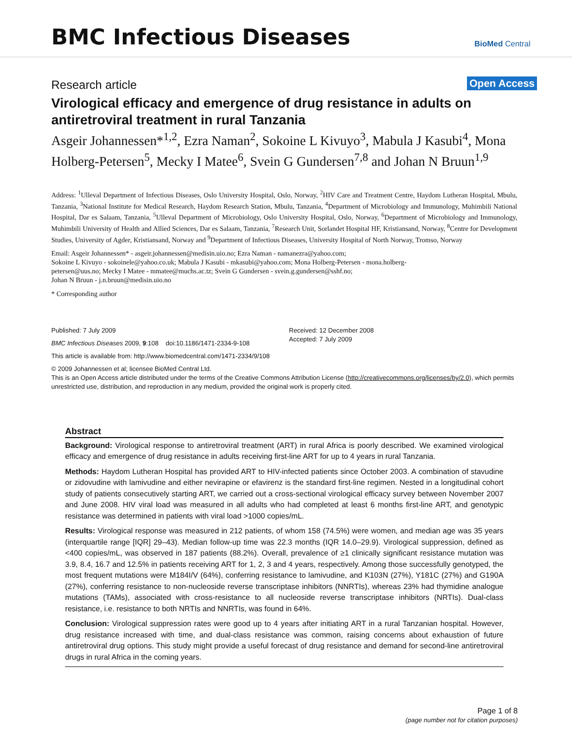BMC Infectious Diseases BioMed Central
Research article Open Access
Virological efficacy and emergence of drug resistance in adults on antiretroviral treatment in rural Tanzania
Asgeir Johannessen*<sup>1,2</sup>, Ezra Naman<sup>2</sup>, Sokoine L Kivuyo<sup>3</sup>, Mabula J Kasubi<sup>4</sup>, Mona Holberg-Petersen<sup>5</sup>, Mecky I Matee<sup>6</sup>, Svein G Gundersen<sup>7,8</sup> and Johan N Bruun<sup>1,9</sup>
Address: <sup>1</sup>Ulleval Department of Infectious Diseases, Oslo University Hospital, Oslo, Norway, <sup>2</sup>HIV Care and Treatment Centre, Haydom Lutheran Hospital, Mbulu, Tanzania, <sup>3</sup>National Institute for Medical Research, Haydom Research Station, Mbulu, Tanzania, <sup>4</sup>Department of Microbiology and Immunology, Muhimbili National Hospital, Dar es Salaam, Tanzania, <sup>5</sup>Ulleval Department of Microbiology, Oslo University Hospital, Oslo, Norway, <sup>6</sup>Department of Microbiology and Immunology, Muhimbili University of Health and Allied Sciences, Dar es Salaam, Tanzania, <sup>7</sup>Research Unit, Sorlandet Hospital HF, Kristiansand, Norway, <sup>8</sup>Centre for Development Studies, University of Agder, Kristiansand, Norway and <sup>9</sup>Department of Infectious Diseases, University Hospital of North Norway, Tromso, Norway
Email: Asgeir Johannessen* - asgeir.johannessen@medisin.uio.no; Ezra Naman - namanezra@yahoo.com;
Sokoine L Kivuyo - sokoinele@yahoo.co.uk; Mabula J Kasubi - mkasubi@yahoo.com; Mona Holberg-Petersen - mona.holberg-
petersen@uus.no; Mecky I Matee - mmatee@muchs.ac.tz; Svein G Gundersen - svein.g.gundersen@sshf.no;
Johan N Bruun - j.n.bruun@medisin.uio.no
* Corresponding author
Published: 7 July 2009
BMC Infectious Diseases 2009, 9:108 doi:10.1186/1471-2334-9-108
Received: 12 December 2008
Accepted: 7 July 2009
This article is available from: http://www.biomedcentral.com/1471-2334/9/108
© 2009 Johannessen et al; licensee BioMed Central Ltd.
This is an Open Access article distributed under the terms of the Creative Commons Attribution License (http://creativecommons.org/licenses/by/2.0), which permits unrestricted use, distribution, and reproduction in any medium, provided the original work is properly cited.
Abstract
Background: Virological response to antiretroviral treatment (ART) in rural Africa is poorly described. We examined virological efficacy and emergence of drug resistance in adults receiving first-line ART for up to 4 years in rural Tanzania.
Methods: Haydom Lutheran Hospital has provided ART to HIV-infected patients since October 2003. A combination of stavudine or zidovudine with lamivudine and either nevirapine or efavirenz is the standard first-line regimen. Nested in a longitudinal cohort study of patients consecutively starting ART, we carried out a cross-sectional virological efficacy survey between November 2007 and June 2008. HIV viral load was measured in all adults who had completed at least 6 months first-line ART, and genotypic resistance was determined in patients with viral load >1000 copies/mL.
Results: Virological response was measured in 212 patients, of whom 158 (74.5%) were women, and median age was 35 years (interquartile range [IQR] 29–43). Median follow-up time was 22.3 months (IQR 14.0–29.9). Virological suppression, defined as <400 copies/mL, was observed in 187 patients (88.2%). Overall, prevalence of ≥1 clinically significant resistance mutation was 3.9, 8.4, 16.7 and 12.5% in patients receiving ART for 1, 2, 3 and 4 years, respectively. Among those successfully genotyped, the most frequent mutations were M184I/V (64%), conferring resistance to lamivudine, and K103N (27%), Y181C (27%) and G190A (27%), conferring resistance to non-nucleoside reverse transcriptase inhibitors (NNRTIs), whereas 23% had thymidine analogue mutations (TAMs), associated with cross-resistance to all nucleoside reverse transcriptase inhibitors (NRTIs). Dual-class resistance, i.e. resistance to both NRTIs and NNRTIs, was found in 64%.
Conclusion: Virological suppression rates were good up to 4 years after initiating ART in a rural Tanzanian hospital. However, drug resistance increased with time, and dual-class resistance was common, raising concerns about exhaustion of future antiretroviral drug options. This study might provide a useful forecast of drug resistance and demand for second-line antiretroviral drugs in rural Africa in the coming years.
Page 1 of 8
(page number not for citation purposes)